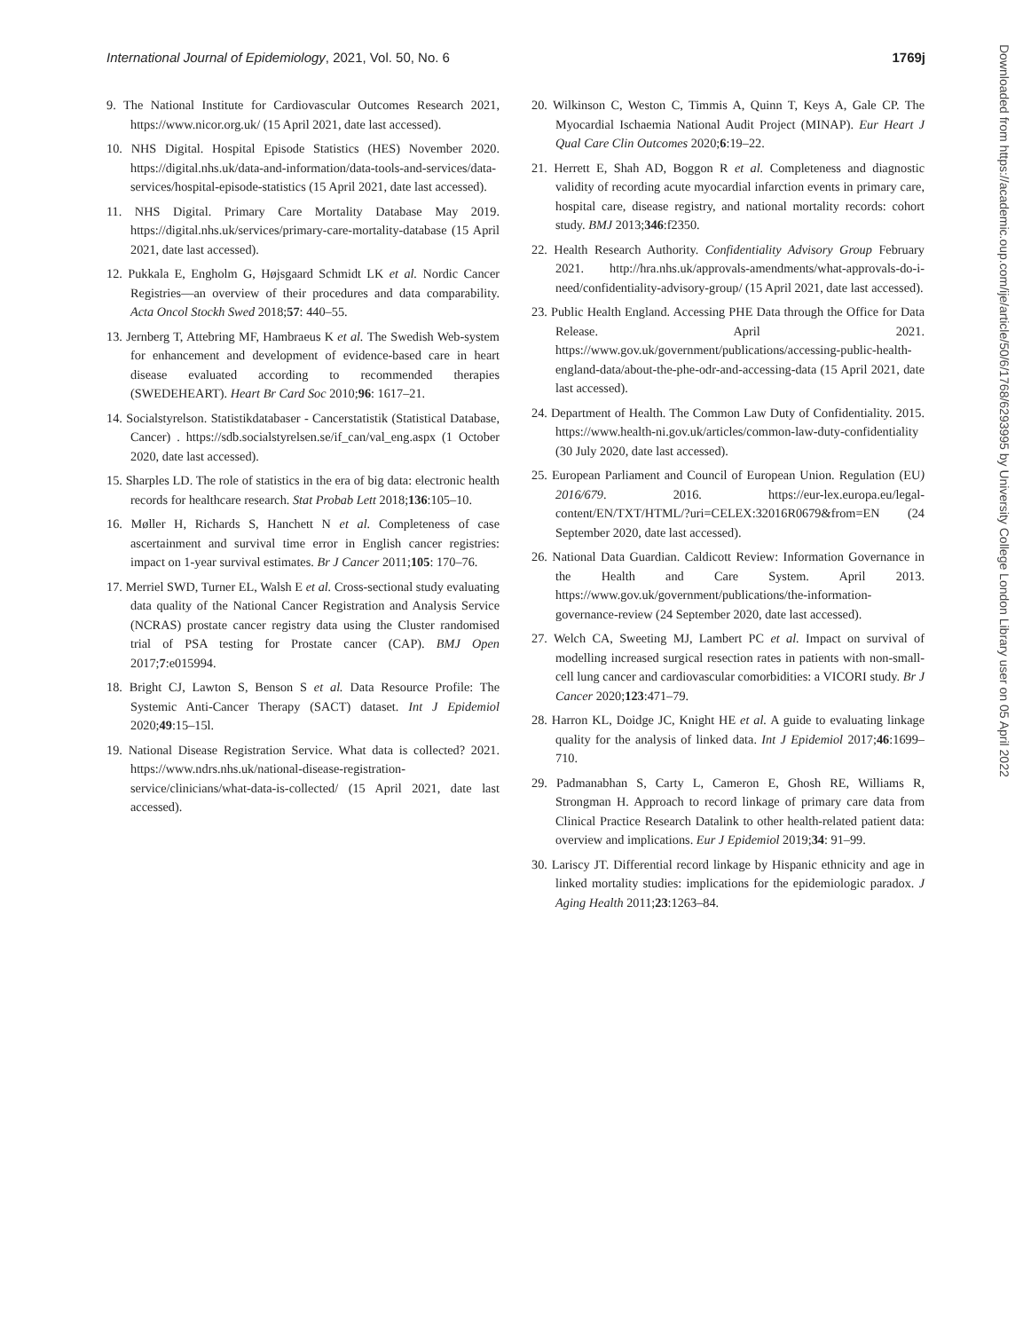International Journal of Epidemiology, 2021, Vol. 50, No. 6 1769j
9. The National Institute for Cardiovascular Outcomes Research 2021, https://www.nicor.org.uk/ (15 April 2021, date last accessed).
10. NHS Digital. Hospital Episode Statistics (HES) November 2020. https://digital.nhs.uk/data-and-information/data-tools-and-services/data-services/hospital-episode-statistics (15 April 2021, date last accessed).
11. NHS Digital. Primary Care Mortality Database May 2019. https://digital.nhs.uk/services/primary-care-mortality-database (15 April 2021, date last accessed).
12. Pukkala E, Engholm G, Højsgaard Schmidt LK et al. Nordic Cancer Registries—an overview of their procedures and data comparability. Acta Oncol Stockh Swed 2018;57: 440–55.
13. Jernberg T, Attebring MF, Hambraeus K et al. The Swedish Web-system for enhancement and development of evidence-based care in heart disease evaluated according to recommended therapies (SWEDEHEART). Heart Br Card Soc 2010;96: 1617–21.
14. Socialstyrelson. Statistikdatabaser - Cancerstatistik (Statistical Database, Cancer) . https://sdb.socialstyrelsen.se/if_can/val_eng.aspx (1 October 2020, date last accessed).
15. Sharples LD. The role of statistics in the era of big data: electronic health records for healthcare research. Stat Probab Lett 2018;136:105–10.
16. Møller H, Richards S, Hanchett N et al. Completeness of case ascertainment and survival time error in English cancer registries: impact on 1-year survival estimates. Br J Cancer 2011;105: 170–76.
17. Merriel SWD, Turner EL, Walsh E et al. Cross-sectional study evaluating data quality of the National Cancer Registration and Analysis Service (NCRAS) prostate cancer registry data using the Cluster randomised trial of PSA testing for Prostate cancer (CAP). BMJ Open 2017;7:e015994.
18. Bright CJ, Lawton S, Benson S et al. Data Resource Profile: The Systemic Anti-Cancer Therapy (SACT) dataset. Int J Epidemiol 2020;49:15–15l.
19. National Disease Registration Service. What data is collected? 2021. https://www.ndrs.nhs.uk/national-disease-registration-service/clinicians/what-data-is-collected/ (15 April 2021, date last accessed).
20. Wilkinson C, Weston C, Timmis A, Quinn T, Keys A, Gale CP. The Myocardial Ischaemia National Audit Project (MINAP). Eur Heart J Qual Care Clin Outcomes 2020;6:19–22.
21. Herrett E, Shah AD, Boggon R et al. Completeness and diagnostic validity of recording acute myocardial infarction events in primary care, hospital care, disease registry, and national mortality records: cohort study. BMJ 2013;346:f2350.
22. Health Research Authority. Confidentiality Advisory Group February 2021. http://hra.nhs.uk/approvals-amendments/what-approvals-do-i-need/confidentiality-advisory-group/ (15 April 2021, date last accessed).
23. Public Health England. Accessing PHE Data through the Office for Data Release. April 2021. https://www.gov.uk/government/publications/accessing-public-health-england-data/about-the-phe-odr-and-accessing-data (15 April 2021, date last accessed).
24. Department of Health. The Common Law Duty of Confidentiality. 2015. https://www.health-ni.gov.uk/articles/common-law-duty-confidentiality (30 July 2020, date last accessed).
25. European Parliament and Council of European Union. Regulation (EU) 2016/679. 2016. https://eur-lex.europa.eu/legal-content/EN/TXT/HTML/?uri=CELEX:32016R0679&from=EN (24 September 2020, date last accessed).
26. National Data Guardian. Caldicott Review: Information Governance in the Health and Care System. April 2013. https://www.gov.uk/government/publications/the-information-governance-review (24 September 2020, date last accessed).
27. Welch CA, Sweeting MJ, Lambert PC et al. Impact on survival of modelling increased surgical resection rates in patients with non-small-cell lung cancer and cardiovascular comorbidities: a VICORI study. Br J Cancer 2020;123:471–79.
28. Harron KL, Doidge JC, Knight HE et al. A guide to evaluating linkage quality for the analysis of linked data. Int J Epidemiol 2017;46:1699–710.
29. Padmanabhan S, Carty L, Cameron E, Ghosh RE, Williams R, Strongman H. Approach to record linkage of primary care data from Clinical Practice Research Datalink to other health-related patient data: overview and implications. Eur J Epidemiol 2019;34: 91–99.
30. Lariscy JT. Differential record linkage by Hispanic ethnicity and age in linked mortality studies: implications for the epidemiologic paradox. J Aging Health 2011;23:1263–84.
Downloaded from https://academic.oup.com/ije/article/50/6/1768/6293995 by University College London Library user on 05 April 2022